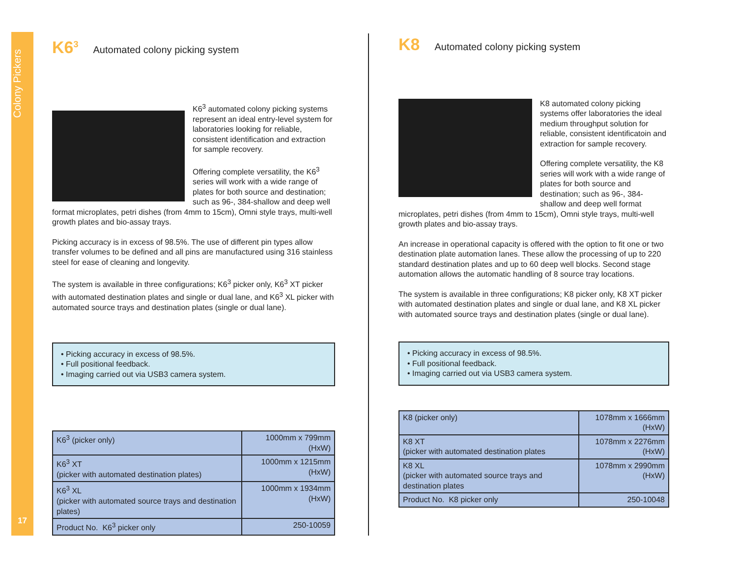Colony Pickers
17
K6<sup>3</sup> Automated colony picking system
K6<sup>3</sup> automated colony picking systems represent an ideal entry-level system for laboratories looking for reliable, consistent identification and extraction for sample recovery.
Offering complete versatility, the K6<sup>3</sup> series will work with a wide range of plates for both source and destination; such as 96-, 384-shallow and deep well format microplates, petri dishes (from 4mm to 15cm), Omni style trays, multi-well growth plates and bio-assay trays.
Picking accuracy is in excess of 98.5%. The use of different pin types allow transfer volumes to be defined and all pins are manufactured using 316 stainless steel for ease of cleaning and longevity.
The system is available in three configurations; K6<sup>3</sup> picker only, K6<sup>3</sup> XT picker with automated destination plates and single or dual lane, and K6<sup>3</sup> XL picker with automated source trays and destination plates (single or dual lane).
• Picking accuracy in excess of 98.5%.
• Full positional feedback.
• Imaging carried out via USB3 camera system.
| K6<sup>3</sup> (picker only) | 1000mm x 799mm (HxW) |
| K6<sup>3</sup> XT (picker with automated destination plates) | 1000mm x 1215mm (HxW) |
| K6<sup>3</sup> XL (picker with automated source trays and destination plates) | 1000mm x 1934mm (HxW) |
| Product No. K6<sup>3</sup> picker only | 250-10059 |
K8 Automated colony picking system
K8 automated colony picking systems offer laboratories the ideal medium throughput solution for reliable, consistent identificatoin and extraction for sample recovery.
Offering complete versatility, the K8 series will work with a wide range of plates for both source and destination; such as 96-, 384- shallow and deep well format microplates, petri dishes (from 4mm to 15cm), Omni style trays, multi-well growth plates and bio-assay trays.
An increase in operational capacity is offered with the option to fit one or two destination plate automation lanes. These allow the processing of up to 220 standard destination plates and up to 60 deep well blocks. Second stage automation allows the automatic handling of 8 source tray locations.
The system is available in three configurations; K8 picker only, K8 XT picker with automated destination plates and single or dual lane, and K8 XL picker with automated source trays and destination plates (single or dual lane).
• Picking accuracy in excess of 98.5%.
• Full positional feedback.
• Imaging carried out via USB3 camera system.
| K8 (picker only) | 1078mm x 1666mm (HxW) |
| K8 XT (picker with automated destination plates | 1078mm x 2276mm (HxW) |
| K8 XL (picker with automated source trays and destination plates | 1078mm x 2990mm (HxW) |
| Product No. K8 picker only | 250-10048 |